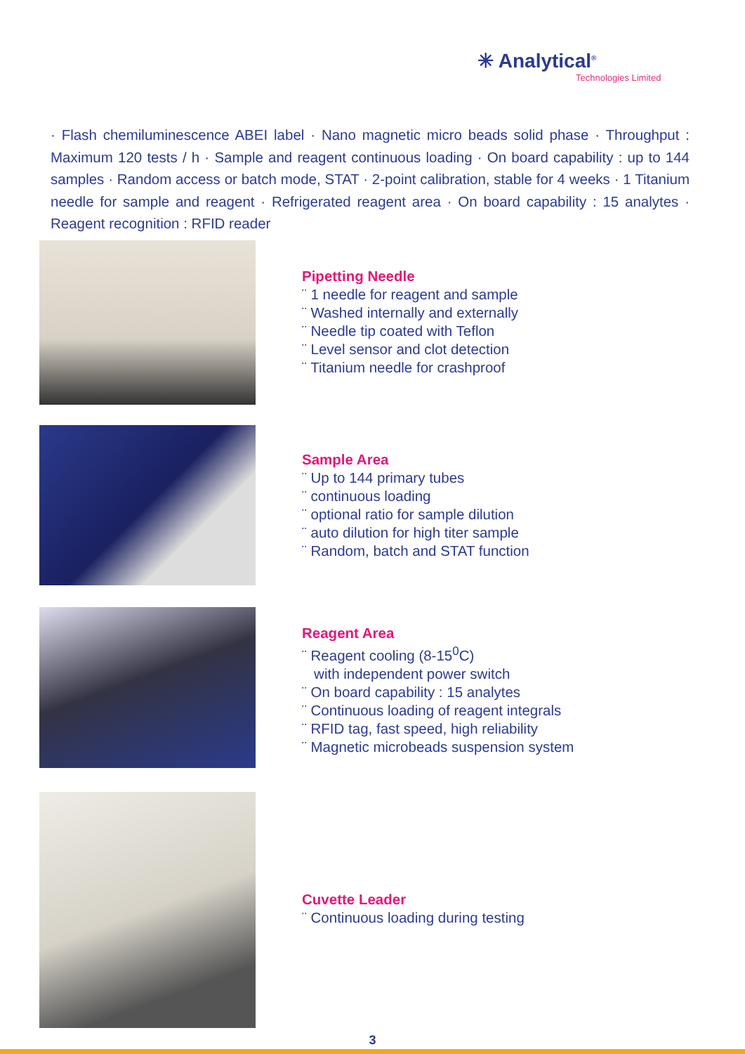✳ Analytical<sup>®</sup>
Technologies Limited
· Flash chemiluminescence ABEI label · Nano magnetic micro beads solid phase · Throughput : Maximum 120 tests / h · Sample and reagent continuous loading · On board capability : up to 144 samples · Random access or batch mode, STAT · 2-point calibration, stable for 4 weeks · 1 Titanium needle for sample and reagent · Refrigerated reagent area · On board capability : 15 analytes · Reagent recognition : RFID reader
Pipetting Needle
¨ 1 needle for reagent and sample
¨ Washed internally and externally
¨ Needle tip coated with Teflon
¨ Level sensor and clot detection
¨ Titanium needle for crashproof
Sample Area
¨ Up to 144 primary tubes
¨ continuous loading
¨ optional ratio for sample dilution
¨ auto dilution for high titer sample
¨ Random, batch and STAT function
Reagent Area
¨ Reagent cooling (8-15<sup>0</sup>C)
with independent power switch
¨ On board capability : 15 analytes
¨ Continuous loading of reagent integrals
¨ RFID tag, fast speed, high reliability
¨ Magnetic microbeads suspension system
Cuvette Leader
¨ Continuous loading during testing
3